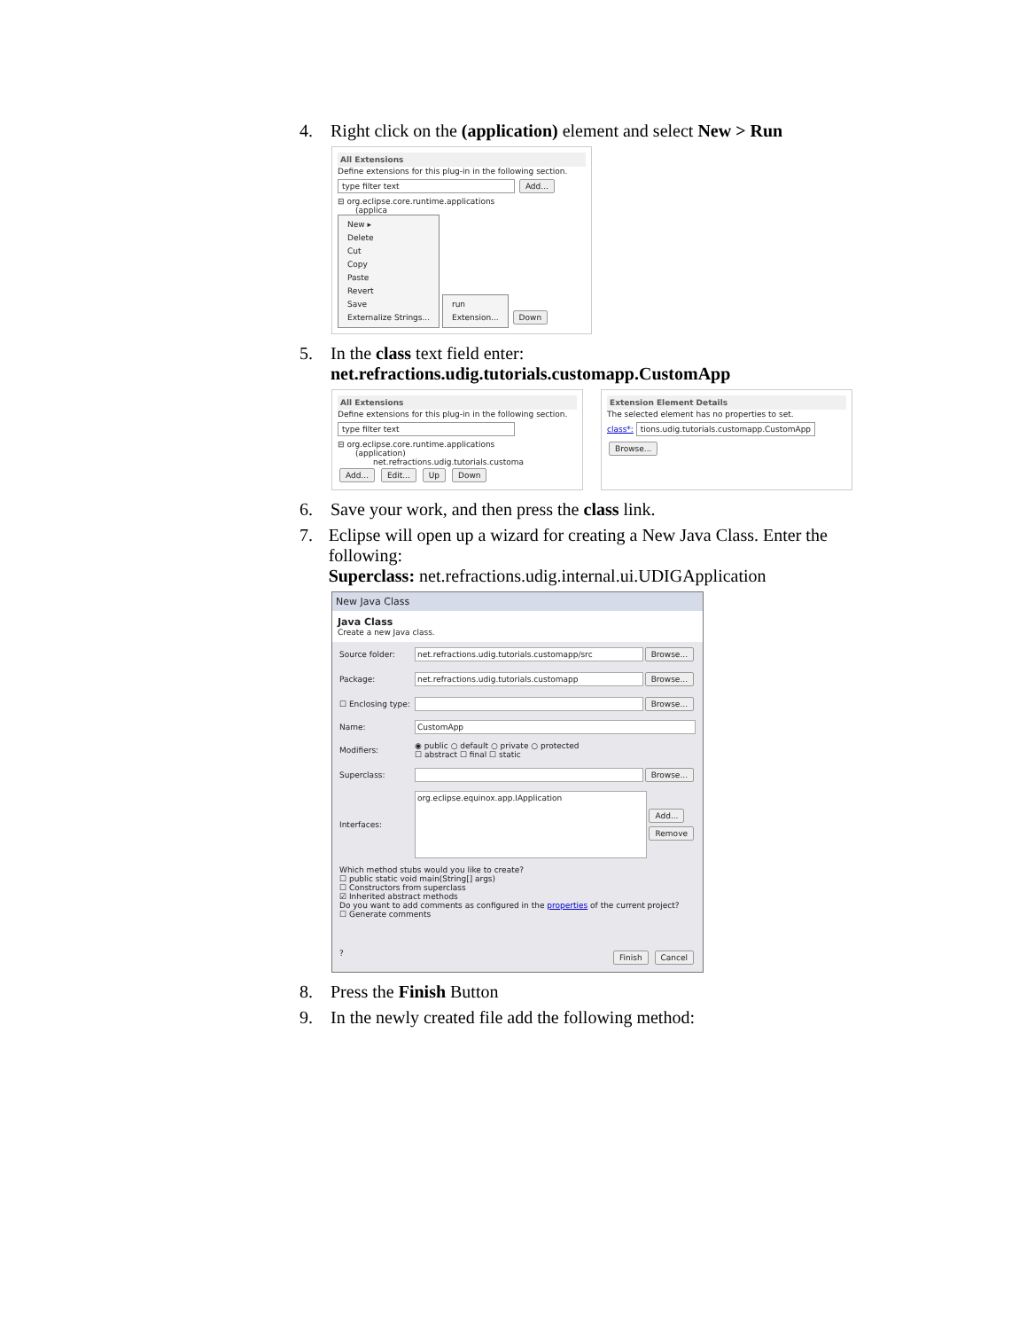4. Right click on the (application) element and select New > Run
All Extensions
Define extensions for this plug-in in the following section.
type filter text Add...
⊟ org.eclipse.core.runtime.applications
(applica
New ▸
Delete
Cut
Copy
Paste
Revert
Save
Externalize Strings...
run
Extension...
Down
5. In the class text field enter:
net.refractions.udig.tutorials.customapp.CustomApp
All Extensions
Define extensions for this plug-in in the following section.
type filter text
⊟ org.eclipse.core.runtime.applications
(application)
net.refractions.udig.tutorials.customa
Add... Edit... Up Down
Extension Element Details
The selected element has no properties to set.
class*: tions.udig.tutorials.customapp.CustomApp Browse...
6. Save your work, and then press the class link.
7. Eclipse will open up a wizard for creating a New Java Class. Enter the following:
Superclass: net.refractions.udig.internal.ui.UDIGApplication
New Java Class
Java Class
Create a new Java class.
Source folder: net.refractions.udig.tutorials.customapp/src Browse...
Package: net.refractions.udig.tutorials.customapp Browse...
☐ Enclosing type: Browse...
Name: CustomApp
Modifiers: ◉ public ○ default ○ private ○ protected
☐ abstract ☐ final ☐ static
Superclass: Browse...
Interfaces: org.eclipse.equinox.app.IApplication Add...
Remove
Which method stubs would you like to create?
☐ public static void main(String[] args)
☐ Constructors from superclass
☑ Inherited abstract methods
Do you want to add comments as configured in the properties of the current project?
☐ Generate comments
? Finish Cancel
8. Press the Finish Button
9. In the newly created file add the following method: